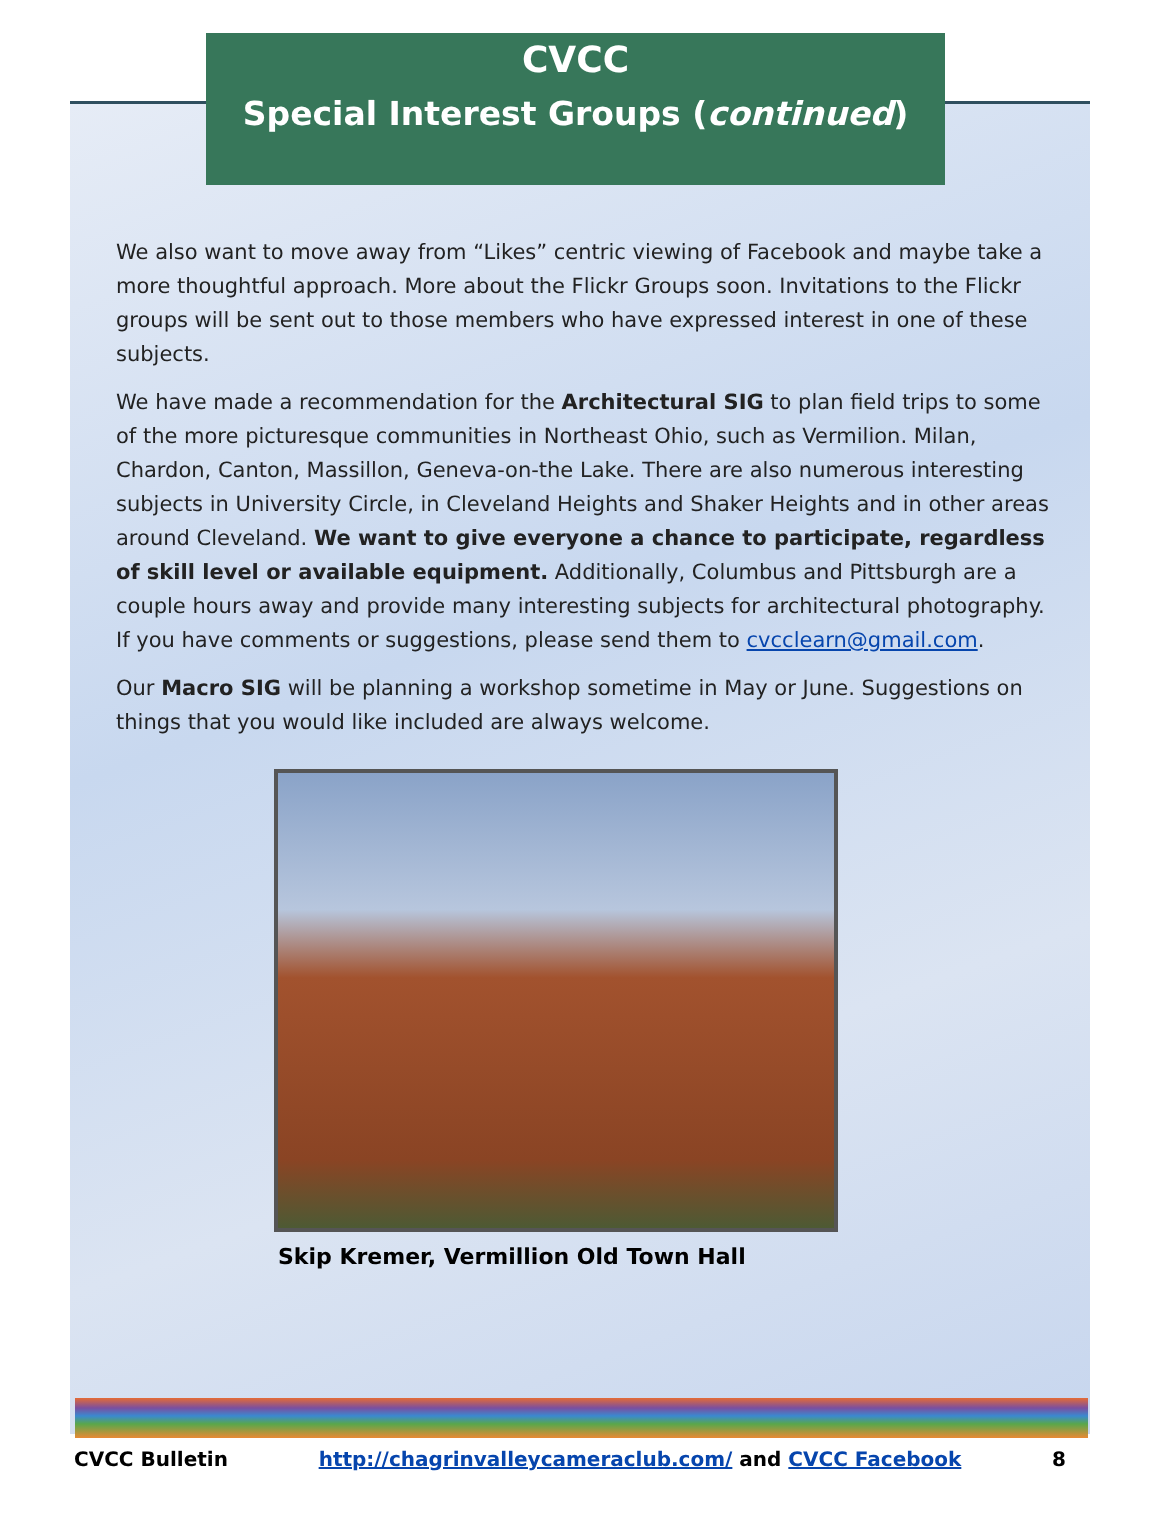CVCC
Special Interest Groups (continued)
We also want to move away from “Likes” centric viewing of Facebook and maybe take a more thoughtful approach. More about the Flickr Groups soon. Invitations to the Flickr groups will be sent out to those members who have expressed interest in one of these subjects.
We have made a recommendation for the Architectural SIG to plan field trips to some of the more picturesque communities in Northeast Ohio, such as Vermilion. Milan, Chardon, Canton, Massillon, Geneva-on-the Lake. There are also numerous interesting subjects in University Circle, in Cleveland Heights and Shaker Heights and in other areas around Cleveland. We want to give everyone a chance to participate, regardless of skill level or available equipment. Additionally, Columbus and Pittsburgh are a couple hours away and provide many interesting subjects for architectural photography. If you have comments or suggestions, please send them to cvcclearn@gmail.com.
Our Macro SIG will be planning a workshop sometime in May or June. Suggestions on things that you would like included are always welcome.
Skip Kremer, Vermillion Old Town Hall
CVCC Bulletin http://chagrinvalleycameraclub.com/ and CVCC Facebook 8